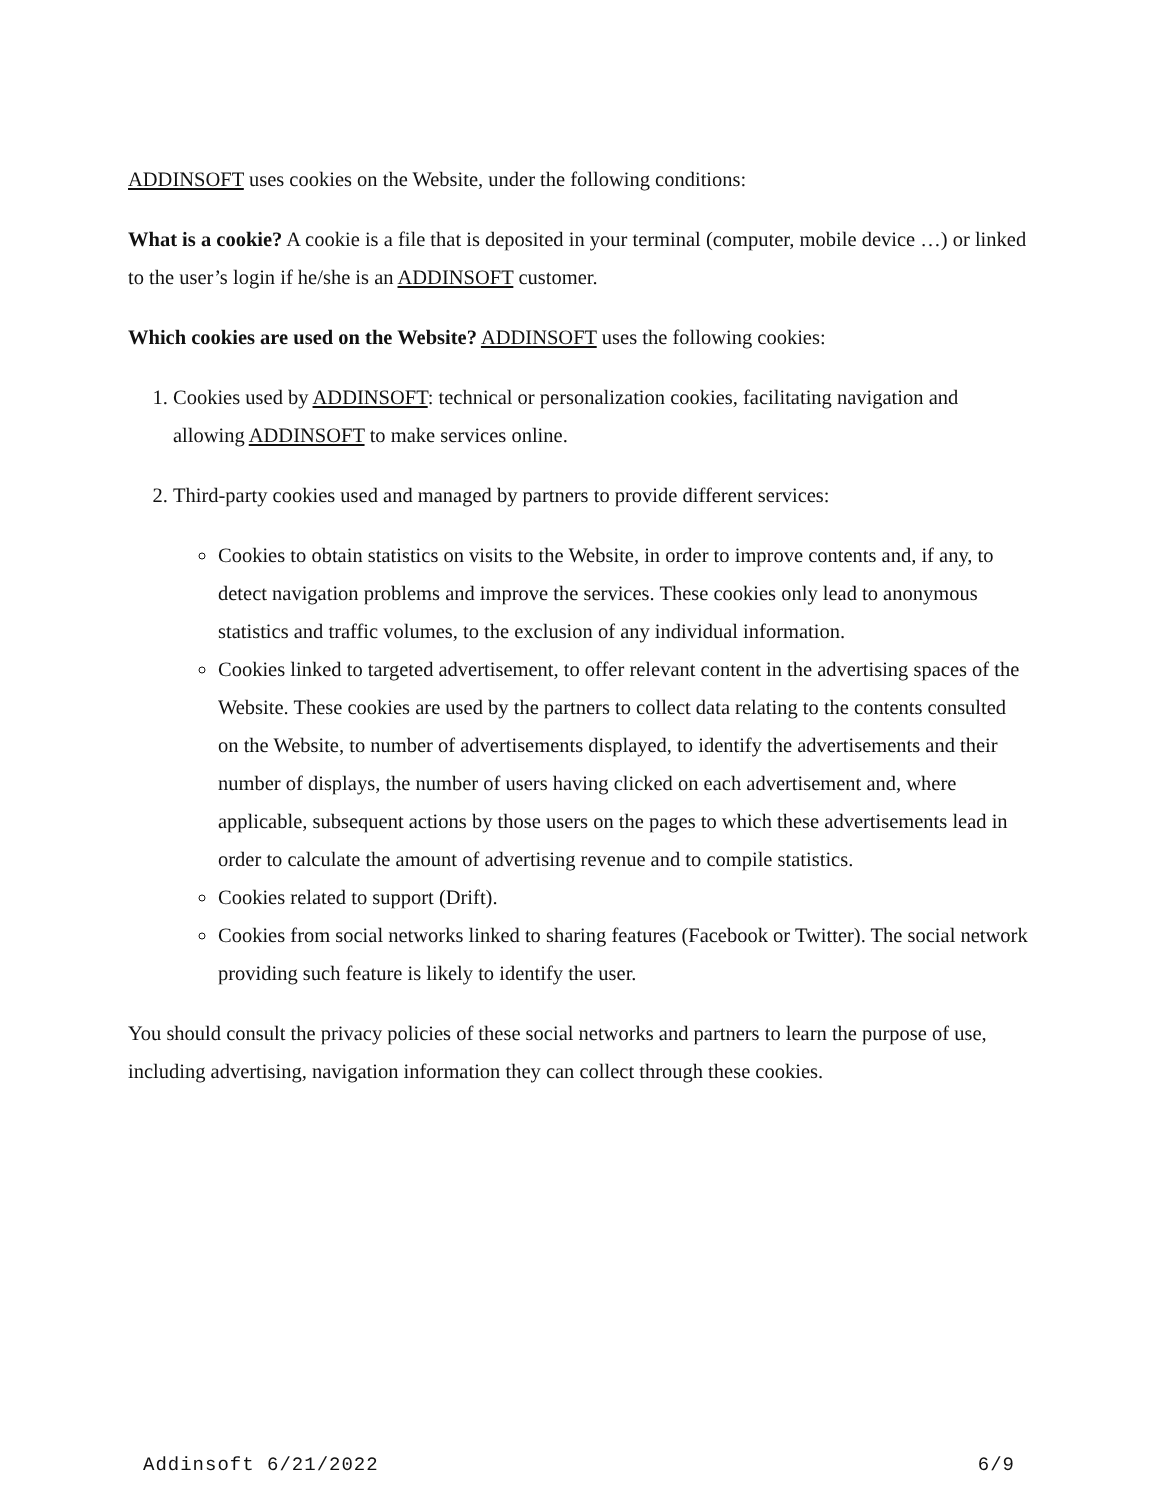ADDINSOFT uses cookies on the Website, under the following conditions:
What is a cookie? A cookie is a file that is deposited in your terminal (computer, mobile device …) or linked to the user’s login if he/she is an ADDINSOFT customer.
Which cookies are used on the Website? ADDINSOFT uses the following cookies:
1. Cookies used by ADDINSOFT: technical or personalization cookies, facilitating navigation and allowing ADDINSOFT to make services online.
2. Third-party cookies used and managed by partners to provide different services:
Cookies to obtain statistics on visits to the Website, in order to improve contents and, if any, to detect navigation problems and improve the services. These cookies only lead to anonymous statistics and traffic volumes, to the exclusion of any individual information.
Cookies linked to targeted advertisement, to offer relevant content in the advertising spaces of the Website. These cookies are used by the partners to collect data relating to the contents consulted on the Website, to number of advertisements displayed, to identify the advertisements and their number of displays, the number of users having clicked on each advertisement and, where applicable, subsequent actions by those users on the pages to which these advertisements lead in order to calculate the amount of advertising revenue and to compile statistics.
Cookies related to support (Drift).
Cookies from social networks linked to sharing features (Facebook or Twitter). The social network providing such feature is likely to identify the user.
You should consult the privacy policies of these social networks and partners to learn the purpose of use, including advertising, navigation information they can collect through these cookies.
Addinsoft 6/21/2022 6/9